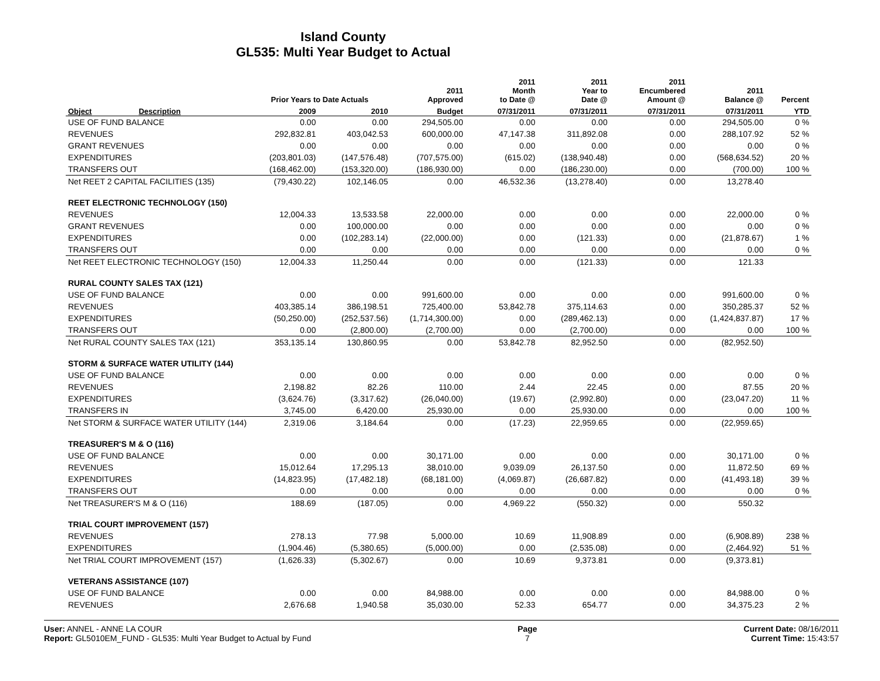Island County
GL535: Multi Year Budget to Actual
| | | Prior Years to Date Actuals | | 2011 Approved | 2011 Month to Date @ | 2011 Year to Date @ | 2011 Encumbered Amount @ | 2011 Balance @ | Percent |
| --- | --- | --- | --- | --- | --- | --- | --- | --- | --- |
| Object | Description | 2009 | 2010 | Budget | 07/31/2011 | 07/31/2011 | 07/31/2011 | 07/31/2011 | YTD |
| USE OF FUND BALANCE | | 0.00 | 0.00 | 294,505.00 | 0.00 | 0.00 | 0.00 | 294,505.00 | 0 % |
| REVENUES | | 292,832.81 | 403,042.53 | 600,000.00 | 47,147.38 | 311,892.08 | 0.00 | 288,107.92 | 52 % |
| GRANT REVENUES | | 0.00 | 0.00 | 0.00 | 0.00 | 0.00 | 0.00 | 0.00 | 0 % |
| EXPENDITURES | | (203,801.03) | (147,576.48) | (707,575.00) | (615.02) | (138,940.48) | 0.00 | (568,634.52) | 20 % |
| TRANSFERS OUT | | (168,462.00) | (153,320.00) | (186,930.00) | 0.00 | (186,230.00) | 0.00 | (700.00) | 100 % |
| Net REET 2 CAPITAL FACILITIES (135) | | (79,430.22) | 102,146.05 | 0.00 | 46,532.36 | (13,278.40) | 0.00 | 13,278.40 | |
| REET ELECTRONIC TECHNOLOGY (150) | | | | | | | | | |
| REVENUES | | 12,004.33 | 13,533.58 | 22,000.00 | 0.00 | 0.00 | 0.00 | 22,000.00 | 0 % |
| GRANT REVENUES | | 0.00 | 100,000.00 | 0.00 | 0.00 | 0.00 | 0.00 | 0.00 | 0 % |
| EXPENDITURES | | 0.00 | (102,283.14) | (22,000.00) | 0.00 | (121.33) | 0.00 | (21,878.67) | 1 % |
| TRANSFERS OUT | | 0.00 | 0.00 | 0.00 | 0.00 | 0.00 | 0.00 | 0.00 | 0 % |
| Net REET ELECTRONIC TECHNOLOGY (150) | | 12,004.33 | 11,250.44 | 0.00 | 0.00 | (121.33) | 0.00 | 121.33 | |
| RURAL COUNTY SALES TAX (121) | | | | | | | | | |
| USE OF FUND BALANCE | | 0.00 | 0.00 | 991,600.00 | 0.00 | 0.00 | 0.00 | 991,600.00 | 0 % |
| REVENUES | | 403,385.14 | 386,198.51 | 725,400.00 | 53,842.78 | 375,114.63 | 0.00 | 350,285.37 | 52 % |
| EXPENDITURES | | (50,250.00) | (252,537.56) | (1,714,300.00) | 0.00 | (289,462.13) | 0.00 | (1,424,837.87) | 17 % |
| TRANSFERS OUT | | 0.00 | (2,800.00) | (2,700.00) | 0.00 | (2,700.00) | 0.00 | 0.00 | 100 % |
| Net RURAL COUNTY SALES TAX (121) | | 353,135.14 | 130,860.95 | 0.00 | 53,842.78 | 82,952.50 | 0.00 | (82,952.50) | |
| STORM & SURFACE WATER UTILITY (144) | | | | | | | | | |
| USE OF FUND BALANCE | | 0.00 | 0.00 | 0.00 | 0.00 | 0.00 | 0.00 | 0.00 | 0 % |
| REVENUES | | 2,198.82 | 82.26 | 110.00 | 2.44 | 22.45 | 0.00 | 87.55 | 20 % |
| EXPENDITURES | | (3,624.76) | (3,317.62) | (26,040.00) | (19.67) | (2,992.80) | 0.00 | (23,047.20) | 11 % |
| TRANSFERS IN | | 3,745.00 | 6,420.00 | 25,930.00 | 0.00 | 25,930.00 | 0.00 | 0.00 | 100 % |
| Net STORM & SURFACE WATER UTILITY (144) | | 2,319.06 | 3,184.64 | 0.00 | (17.23) | 22,959.65 | 0.00 | (22,959.65) | |
| TREASURER'S M & O (116) | | | | | | | | | |
| USE OF FUND BALANCE | | 0.00 | 0.00 | 30,171.00 | 0.00 | 0.00 | 0.00 | 30,171.00 | 0 % |
| REVENUES | | 15,012.64 | 17,295.13 | 38,010.00 | 9,039.09 | 26,137.50 | 0.00 | 11,872.50 | 69 % |
| EXPENDITURES | | (14,823.95) | (17,482.18) | (68,181.00) | (4,069.87) | (26,687.82) | 0.00 | (41,493.18) | 39 % |
| TRANSFERS OUT | | 0.00 | 0.00 | 0.00 | 0.00 | 0.00 | 0.00 | 0.00 | 0 % |
| Net TREASURER'S M & O (116) | | 188.69 | (187.05) | 0.00 | 4,969.22 | (550.32) | 0.00 | 550.32 | |
| TRIAL COURT IMPROVEMENT (157) | | | | | | | | | |
| REVENUES | | 278.13 | 77.98 | 5,000.00 | 10.69 | 11,908.89 | 0.00 | (6,908.89) | 238 % |
| EXPENDITURES | | (1,904.46) | (5,380.65) | (5,000.00) | 0.00 | (2,535.08) | 0.00 | (2,464.92) | 51 % |
| Net TRIAL COURT IMPROVEMENT (157) | | (1,626.33) | (5,302.67) | 0.00 | 10.69 | 9,373.81 | 0.00 | (9,373.81) | |
| VETERANS ASSISTANCE (107) | | | | | | | | | |
| USE OF FUND BALANCE | | 0.00 | 0.00 | 84,988.00 | 0.00 | 0.00 | 0.00 | 84,988.00 | 0 % |
| REVENUES | | 2,676.68 | 1,940.58 | 35,030.00 | 52.33 | 654.77 | 0.00 | 34,375.23 | 2 % |
User: ANNEL - ANNE LA COUR
Report: GL5010EM_FUND - GL535: Multi Year Budget to Actual by Fund
Page
7
Current Date: 08/16/2011
Current Time: 15:43:57